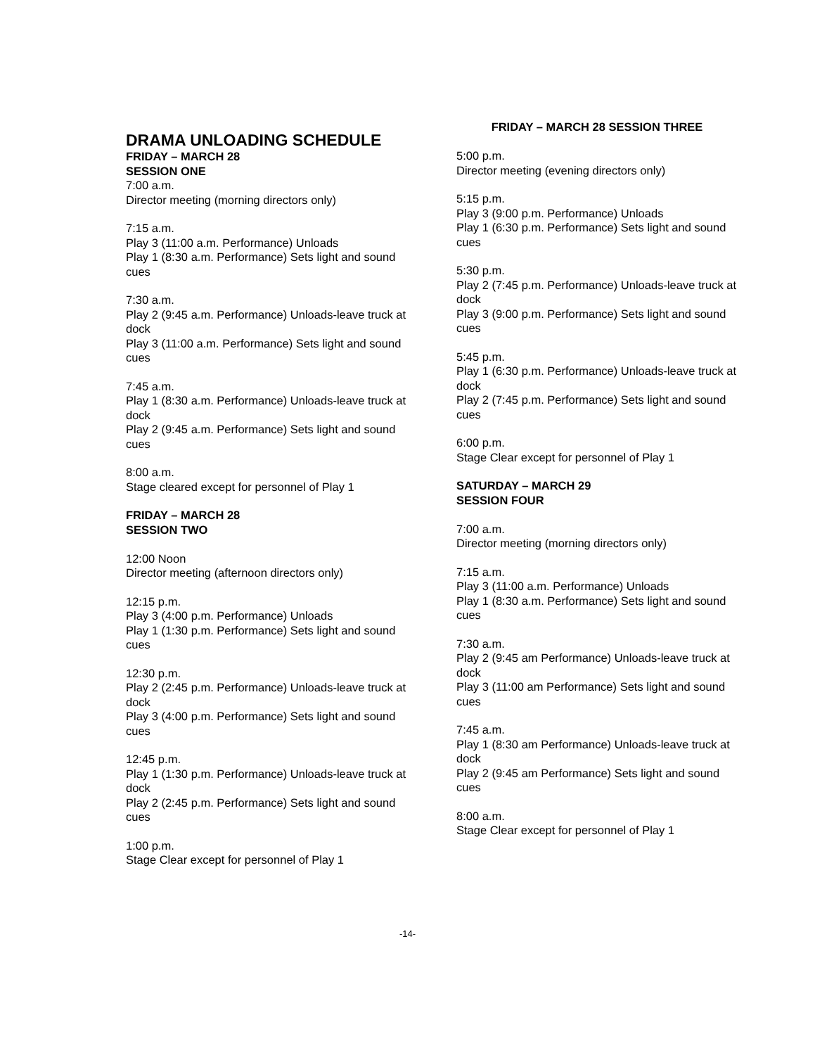DRAMA UNLOADING SCHEDULE
FRIDAY – MARCH 28
SESSION ONE
7:00 a.m.
Director meeting (morning directors only)
7:15 a.m.
Play 3 (11:00 a.m. Performance) Unloads
Play 1 (8:30 a.m. Performance) Sets light and sound cues
7:30 a.m.
Play 2 (9:45 a.m. Performance) Unloads-leave truck at dock
Play 3 (11:00 a.m. Performance) Sets light and sound cues
7:45 a.m.
Play 1 (8:30 a.m. Performance) Unloads-leave truck at dock
Play 2 (9:45 a.m. Performance) Sets light and sound cues
8:00 a.m.
Stage cleared except for personnel of Play 1
FRIDAY – MARCH 28
SESSION TWO
12:00 Noon
Director meeting (afternoon directors only)
12:15 p.m.
Play 3 (4:00 p.m. Performance) Unloads
Play 1 (1:30 p.m. Performance) Sets light and sound cues
12:30 p.m.
Play 2 (2:45 p.m. Performance) Unloads-leave truck at dock
Play 3 (4:00 p.m. Performance) Sets light and sound cues
12:45 p.m.
Play 1 (1:30 p.m. Performance) Unloads-leave truck at dock
Play 2 (2:45 p.m. Performance) Sets light and sound cues
1:00 p.m.
Stage Clear except for personnel of Play 1
FRIDAY – MARCH 28 SESSION THREE
5:00 p.m.
Director meeting (evening directors only)
5:15 p.m.
Play 3 (9:00 p.m. Performance) Unloads
Play 1 (6:30 p.m. Performance) Sets light and sound cues
5:30 p.m.
Play 2 (7:45 p.m. Performance) Unloads-leave truck at dock
Play 3 (9:00 p.m. Performance) Sets light and sound cues
5:45 p.m.
Play 1 (6:30 p.m. Performance) Unloads-leave truck at dock
Play 2 (7:45 p.m. Performance) Sets light and sound cues
6:00 p.m.
Stage Clear except for personnel of Play 1
SATURDAY – MARCH 29
SESSION FOUR
7:00 a.m.
Director meeting (morning directors only)
7:15 a.m.
Play 3 (11:00 a.m. Performance) Unloads
Play 1 (8:30 a.m. Performance) Sets light and sound cues
7:30 a.m.
Play 2 (9:45 am Performance) Unloads-leave truck at dock
Play 3 (11:00 am Performance) Sets light and sound cues
7:45 a.m.
Play 1 (8:30 am Performance) Unloads-leave truck at dock
Play 2 (9:45 am Performance) Sets light and sound cues
8:00 a.m.
Stage Clear except for personnel of Play 1
-14-